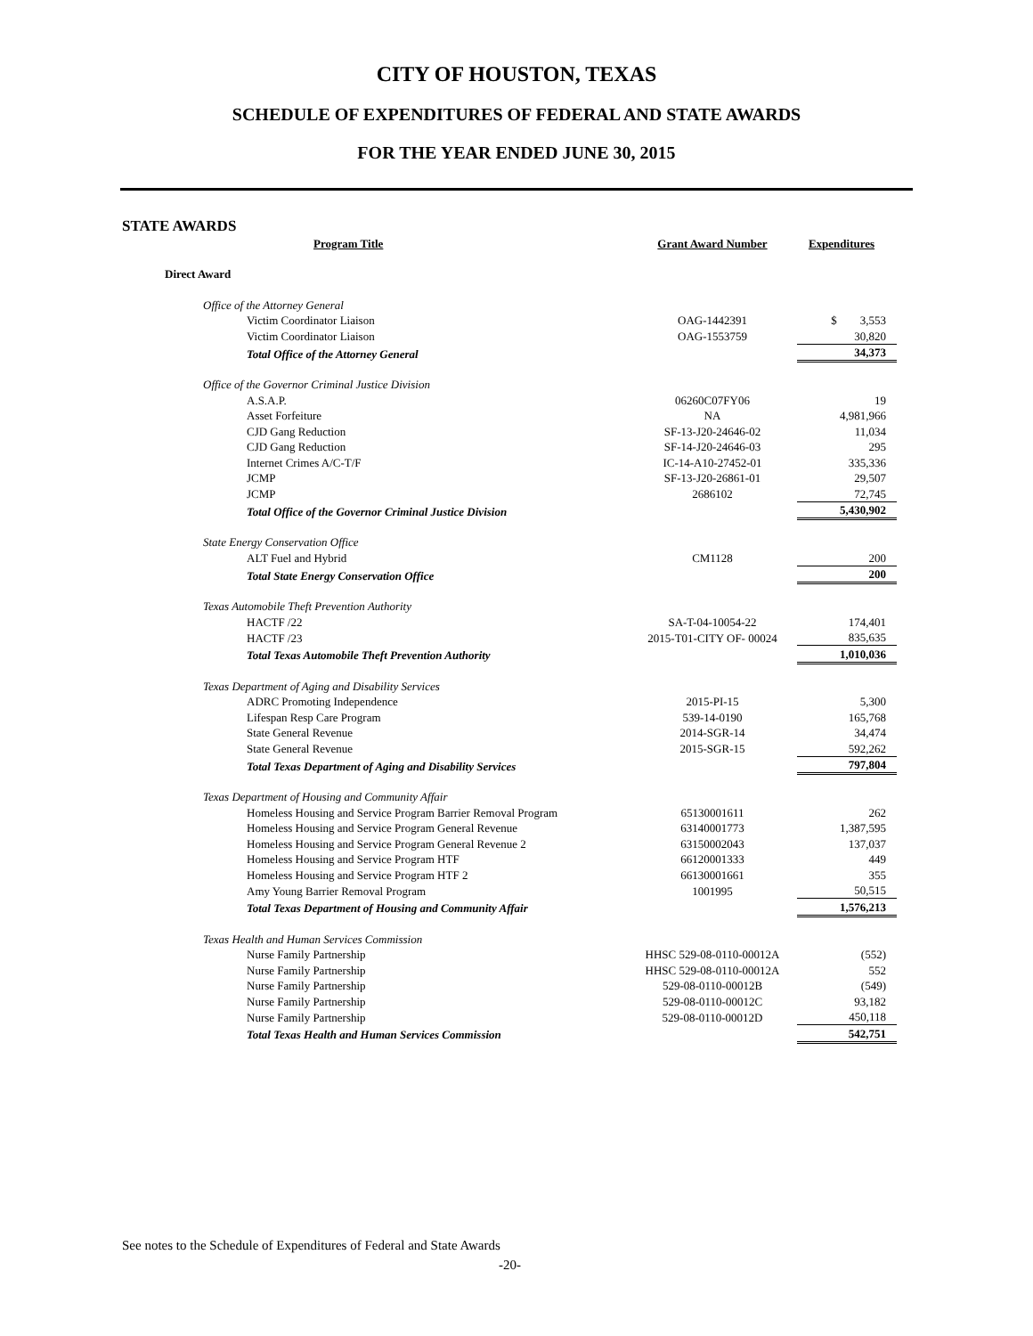CITY OF HOUSTON, TEXAS
SCHEDULE OF EXPENDITURES OF FEDERAL AND STATE AWARDS
FOR THE YEAR ENDED JUNE 30, 2015
STATE AWARDS
| Program Title | Grant Award Number | Expenditures |
| --- | --- | --- |
| Direct Award | | |
| Office of the Attorney General | | |
| Victim Coordinator Liaison | OAG-1442391 | $ 3,553 |
| Victim Coordinator Liaison | OAG-1553759 | 30,820 |
| Total Office of the Attorney General | | 34,373 |
| Office of the Governor Criminal Justice Division | | |
| A.S.A.P. | 06260C07FY06 | 19 |
| Asset Forfeiture | NA | 4,981,966 |
| CJD Gang Reduction | SF-13-J20-24646-02 | 11,034 |
| CJD Gang Reduction | SF-14-J20-24646-03 | 295 |
| Internet Crimes A/C-T/F | IC-14-A10-27452-01 | 335,336 |
| JCMP | SF-13-J20-26861-01 | 29,507 |
| JCMP | 2686102 | 72,745 |
| Total Office of the Governor Criminal Justice Division | | 5,430,902 |
| State Energy Conservation Office | | |
| ALT Fuel and Hybrid | CM1128 | 200 |
| Total State Energy Conservation Office | | 200 |
| Texas Automobile Theft Prevention Authority | | |
| HACTF /22 | SA-T-04-10054-22 | 174,401 |
| HACTF /23 | 2015-T01-CITY OF- 00024 | 835,635 |
| Total Texas Automobile Theft Prevention Authority | | 1,010,036 |
| Texas Department of Aging and Disability Services | | |
| ADRC Promoting Independence | 2015-PI-15 | 5,300 |
| Lifespan Resp Care Program | 539-14-0190 | 165,768 |
| State General Revenue | 2014-SGR-14 | 34,474 |
| State General Revenue | 2015-SGR-15 | 592,262 |
| Total Texas Department of Aging and Disability Services | | 797,804 |
| Texas Department of Housing and Community Affair | | |
| Homeless Housing and Service Program Barrier Removal Program | 65130001611 | 262 |
| Homeless Housing and Service Program General Revenue | 63140001773 | 1,387,595 |
| Homeless Housing and Service Program General Revenue 2 | 63150002043 | 137,037 |
| Homeless Housing and Service Program HTF | 66120001333 | 449 |
| Homeless Housing and Service Program HTF 2 | 66130001661 | 355 |
| Amy Young Barrier Removal Program | 1001995 | 50,515 |
| Total Texas Department of Housing and Community Affair | | 1,576,213 |
| Texas Health and Human Services Commission | | |
| Nurse Family Partnership | HHSC 529-08-0110-00012A | (552) |
| Nurse Family Partnership | HHSC 529-08-0110-00012A | 552 |
| Nurse Family Partnership | 529-08-0110-00012B | (549) |
| Nurse Family Partnership | 529-08-0110-00012C | 93,182 |
| Nurse Family Partnership | 529-08-0110-00012D | 450,118 |
| Total Texas Health and Human Services Commission | | 542,751 |
See notes to the Schedule of Expenditures of Federal and State Awards
-20-